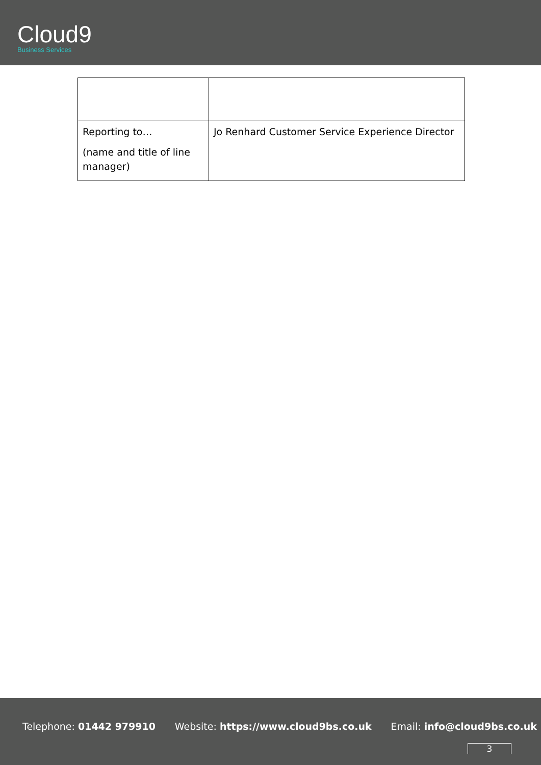Cloud9
Business Services
| Reporting to… (name and title of line manager) | Jo Renhard Customer Service Experience Director |
Telephone: 01442 979910 Website: https://www.cloud9bs.co.uk Email: info@cloud9bs.co.uk
3